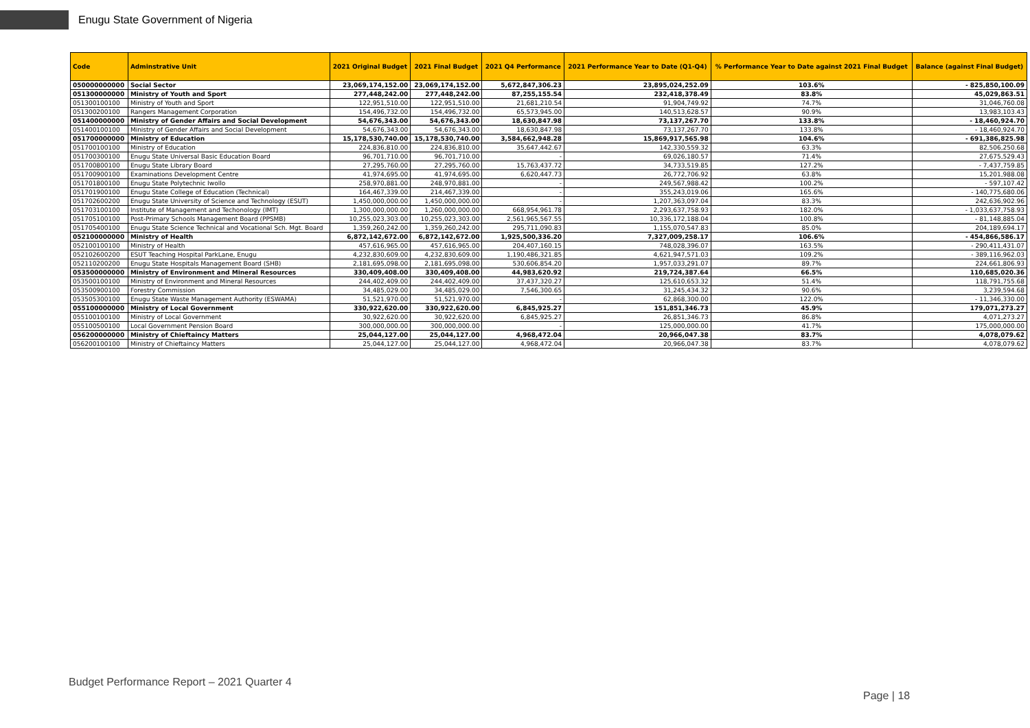Enugu State Government of Nigeria
| Code | Adminstrative Unit | 2021 Original Budget | 2021 Final Budget | 2021 Q4 Performance | 2021 Performance Year to Date (Q1-Q4) | % Performance Year to Date against 2021 Final Budget | Balance (against Final Budget) |
| --- | --- | --- | --- | --- | --- | --- | --- |
| 050000000000 | Social Sector | 23,069,174,152.00 | 23,069,174,152.00 | 5,672,847,306.23 | 23,895,024,252.09 | 103.6% | - 825,850,100.09 |
| 051300000000 | Ministry of Youth and Sport | 277,448,242.00 | 277,448,242.00 | 87,255,155.54 | 232,418,378.49 | 83.8% | 45,029,863.51 |
| 051300100100 | Ministry of Youth and Sport | 122,951,510.00 | 122,951,510.00 | 21,681,210.54 | 91,904,749.92 | 74.7% | 31,046,760.08 |
| 051300200100 | Rangers Management Corporation | 154,496,732.00 | 154,496,732.00 | 65,573,945.00 | 140,513,628.57 | 90.9% | 13,983,103.43 |
| 051400000000 | Ministry of Gender Affairs and Social Development | 54,676,343.00 | 54,676,343.00 | 18,630,847.98 | 73,137,267.70 | 133.8% | - 18,460,924.70 |
| 051400100100 | Ministry of Gender Affairs and Social Development | 54,676,343.00 | 54,676,343.00 | 18,630,847.98 | 73,137,267.70 | 133.8% | - 18,460,924.70 |
| 051700000000 | Ministry of Education | 15,178,530,740.00 | 15,178,530,740.00 | 3,584,662,948.28 | 15,869,917,565.98 | 104.6% | - 691,386,825.98 |
| 051700100100 | Ministry of Education | 224,836,810.00 | 224,836,810.00 | 35,647,442.67 | 142,330,559.32 | 63.3% | 82,506,250.68 |
| 051700300100 | Enugu State Universal Basic Education Board | 96,701,710.00 | 96,701,710.00 | - | 69,026,180.57 | 71.4% | 27,675,529.43 |
| 051700800100 | Enugu State Library Board | 27,295,760.00 | 27,295,760.00 | 15,763,437.72 | 34,733,519.85 | 127.2% | - 7,437,759.85 |
| 051700900100 | Examinations Development Centre | 41,974,695.00 | 41,974,695.00 | 6,620,447.73 | 26,772,706.92 | 63.8% | 15,201,988.08 |
| 051701800100 | Enugu State Polytechnic Iwollo | 258,970,881.00 | 248,970,881.00 | - | 249,567,988.42 | 100.2% | - 597,107.42 |
| 051701900100 | Enugu State College of Education (Technical) | 164,467,339.00 | 214,467,339.00 | - | 355,243,019.06 | 165.6% | - 140,775,680.06 |
| 051702600200 | Enugu State University of Science and Technology (ESUT) | 1,450,000,000.00 | 1,450,000,000.00 | - | 1,207,363,097.04 | 83.3% | 242,636,902.96 |
| 051703100100 | Institute of Management and Techonology (IMT) | 1,300,000,000.00 | 1,260,000,000.00 | 668,954,961.78 | 2,293,637,758.93 | 182.0% | - 1,033,637,758.93 |
| 051705100100 | Post-Primary Schools Management Board (PPSMB) | 10,255,023,303.00 | 10,255,023,303.00 | 2,561,965,567.55 | 10,336,172,188.04 | 100.8% | - 81,148,885.04 |
| 051705400100 | Enugu State Science Technical and Vocational Sch. Mgt. Board | 1,359,260,242.00 | 1,359,260,242.00 | 295,711,090.83 | 1,155,070,547.83 | 85.0% | 204,189,694.17 |
| 052100000000 | Ministry of Health | 6,872,142,672.00 | 6,872,142,672.00 | 1,925,500,336.20 | 7,327,009,258.17 | 106.6% | - 454,866,586.17 |
| 052100100100 | Ministry of Health | 457,616,965.00 | 457,616,965.00 | 204,407,160.15 | 748,028,396.07 | 163.5% | - 290,411,431.07 |
| 052102600200 | ESUT Teaching Hospital ParkLane, Enugu | 4,232,830,609.00 | 4,232,830,609.00 | 1,190,486,321.85 | 4,621,947,571.03 | 109.2% | - 389,116,962.03 |
| 052110200200 | Enugu State Hospitals Management Board (SHB) | 2,181,695,098.00 | 2,181,695,098.00 | 530,606,854.20 | 1,957,033,291.07 | 89.7% | 224,661,806.93 |
| 053500000000 | Ministry of Environment and Mineral Resources | 330,409,408.00 | 330,409,408.00 | 44,983,620.92 | 219,724,387.64 | 66.5% | 110,685,020.36 |
| 053500100100 | Ministry of Environment and Mineral Resources | 244,402,409.00 | 244,402,409.00 | 37,437,320.27 | 125,610,653.32 | 51.4% | 118,791,755.68 |
| 053500900100 | Forestry Commission | 34,485,029.00 | 34,485,029.00 | 7,546,300.65 | 31,245,434.32 | 90.6% | 3,239,594.68 |
| 053505300100 | Enugu State Waste Management Authority (ESWAMA) | 51,521,970.00 | 51,521,970.00 | - | 62,868,300.00 | 122.0% | - 11,346,330.00 |
| 055100000000 | Ministry of Local Government | 330,922,620.00 | 330,922,620.00 | 6,845,925.27 | 151,851,346.73 | 45.9% | 179,071,273.27 |
| 055100100100 | Ministry of Local Government | 30,922,620.00 | 30,922,620.00 | 6,845,925.27 | 26,851,346.73 | 86.8% | 4,071,273.27 |
| 055100500100 | Local Government Pension Board | 300,000,000.00 | 300,000,000.00 | - | 125,000,000.00 | 41.7% | 175,000,000.00 |
| 056200000000 | Ministry of Chieftaincy Matters | 25,044,127.00 | 25,044,127.00 | 4,968,472.04 | 20,966,047.38 | 83.7% | 4,078,079.62 |
| 056200100100 | Ministry of Chieftaincy Matters | 25,044,127.00 | 25,044,127.00 | 4,968,472.04 | 20,966,047.38 | 83.7% | 4,078,079.62 |
Budget Performance Report – 2021 Quarter 4
Page | 18